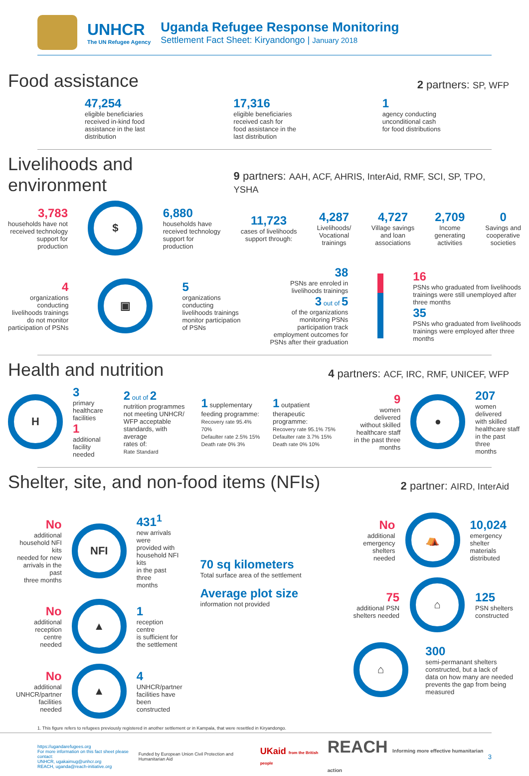UNHCR
The UN Refugee Agency
Uganda Refugee Response Monitoring
Settlement Fact Sheet: Kiryandongo | January 2018
Food assistance
2 partners: SP, WFP
47,254
eligible beneficiaries
received in-kind food
assistance in the last
distribution
17,316
eligible beneficiaries
received cash for
food assistance in the
last distribution
1
agency conducting
unconditional cash
for food distributions
Livelihoods and environment
9 partners: AAH, ACF, AHRIS, InterAid, RMF, SCI, SP, TPO, YSHA
3,783
households have not
received technology
support for
production
$
6,880
households have
received technology
support for
production
11,723
cases of livelihoods
support through:
4,287
Livelihoods/
Vocational
trainings
4,727
Village savings
and loan
associations
2,709
Income
generating
activities
0
Savings and
cooperative
societies
4
organizations
conducting
livelihoods trainings
do not monitor
participation of PSNs
▣
5
organizations
conducting
livelihoods trainings
monitor participation
of PSNs
38
PSNs are enroled in
livelihoods trainings
3 out of 5
of the organizations
monitoring PSNs
participation track
employment outcomes for
PSNs after their graduation
16
PSNs who graduated from livelihoods
trainings were still unemployed after
three months
35
PSNs who graduated from livelihoods
trainings were employed after three
months
Health and nutrition
4 partners: ACF, IRC, RMF, UNICEF, WFP
H
3
primary
healthcare
facilities
1
additional
facility needed
2 out of 2
nutrition programmes
not meeting UNHCR/
WFP acceptable
standards, with average
rates of:
Rate Standard
1 supplementary
feeding programme:
Recovery rate 95.4% 70%
Defaulter rate 2.5% 15%
Death rate 0% 3%
1 outpatient therapeutic
programme:
Recovery rate 95.1% 75%
Defaulter rate 3.7% 15%
Death rate 0% 10%
9
women delivered
without skilled
healthcare staff
in the past three
months
●
207
women
delivered
with skilled
healthcare staff
in the past three
months
Shelter, site, and non-food items (NFIs)
2 partner: AIRD, InterAid
No
additional
household NFI kits
needed for new
arrivals in the past
three months
NFI
431<sup>1</sup>
new arrivals were
provided with
household NFI kits
in the past three
months
No
additional
reception centre
needed
▲
1
reception centre
is sufficient for
the settlement
No
additional
UNHCR/partner
facilities needed
▲
4
UNHCR/partner
facilities have been
constructed
70 sq kilometers
Total surface area of the settlement
Average plot size
information not provided
No
additional
emergency
shelters needed
⛺
10,024
emergency
shelter materials
distributed
75
additional PSN
shelters needed
⌂
125
PSN shelters
constructed
⌂
300
semi-permanant shelters
constructed, but a lack of
data on how many are needed
prevents the gap from being
measured
1. This figure refers to refugees previously registered in another settlement or in Kampala, that were resettled in Kiryandongo.
https://ugandarefugees.org
For more information on this fact sheet please contact:
UNHCR, ugakaimug@unhcr.org
REACH, uganda@reach-initiative.org
Funded by European Union Civil Protection and Humanitarian Aid
UKaid from the British people
REACH Informing more effective humanitarian action
3